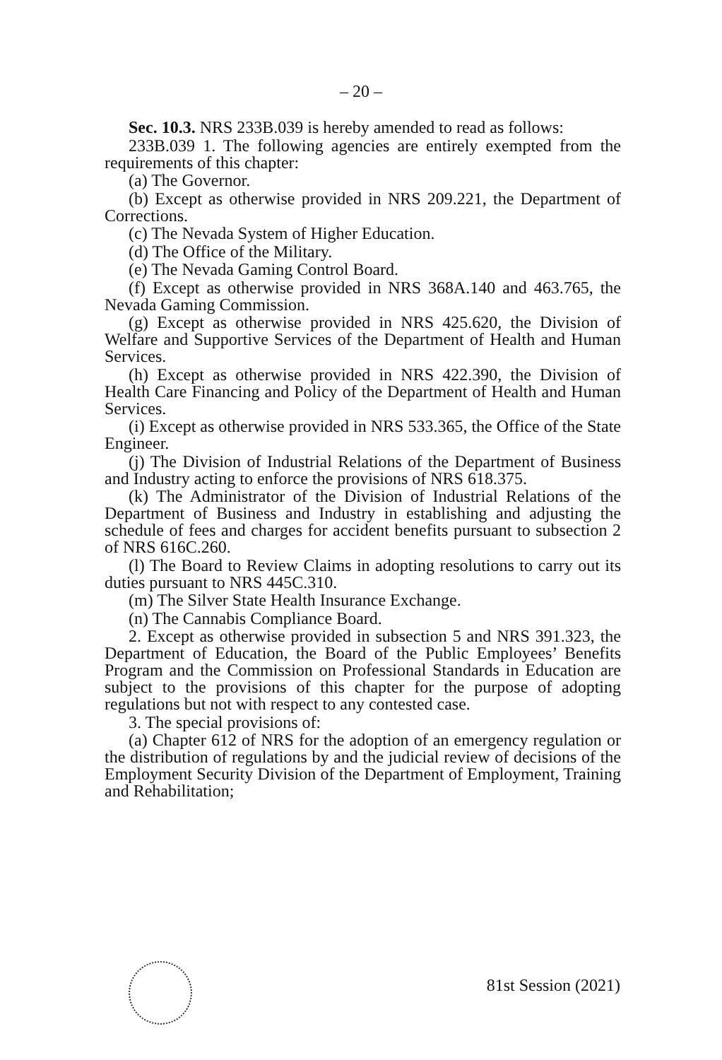– 20 –
Sec. 10.3. NRS 233B.039 is hereby amended to read as follows:
233B.039 1. The following agencies are entirely exempted from the requirements of this chapter:
(a) The Governor.
(b) Except as otherwise provided in NRS 209.221, the Department of Corrections.
(c) The Nevada System of Higher Education.
(d) The Office of the Military.
(e) The Nevada Gaming Control Board.
(f) Except as otherwise provided in NRS 368A.140 and 463.765, the Nevada Gaming Commission.
(g) Except as otherwise provided in NRS 425.620, the Division of Welfare and Supportive Services of the Department of Health and Human Services.
(h) Except as otherwise provided in NRS 422.390, the Division of Health Care Financing and Policy of the Department of Health and Human Services.
(i) Except as otherwise provided in NRS 533.365, the Office of the State Engineer.
(j) The Division of Industrial Relations of the Department of Business and Industry acting to enforce the provisions of NRS 618.375.
(k) The Administrator of the Division of Industrial Relations of the Department of Business and Industry in establishing and adjusting the schedule of fees and charges for accident benefits pursuant to subsection 2 of NRS 616C.260.
(l) The Board to Review Claims in adopting resolutions to carry out its duties pursuant to NRS 445C.310.
(m) The Silver State Health Insurance Exchange.
(n) The Cannabis Compliance Board.
2. Except as otherwise provided in subsection 5 and NRS 391.323, the Department of Education, the Board of the Public Employees’ Benefits Program and the Commission on Professional Standards in Education are subject to the provisions of this chapter for the purpose of adopting regulations but not with respect to any contested case.
3. The special provisions of:
(a) Chapter 612 of NRS for the adoption of an emergency regulation or the distribution of regulations by and the judicial review of decisions of the Employment Security Division of the Department of Employment, Training and Rehabilitation;
81st Session (2021)